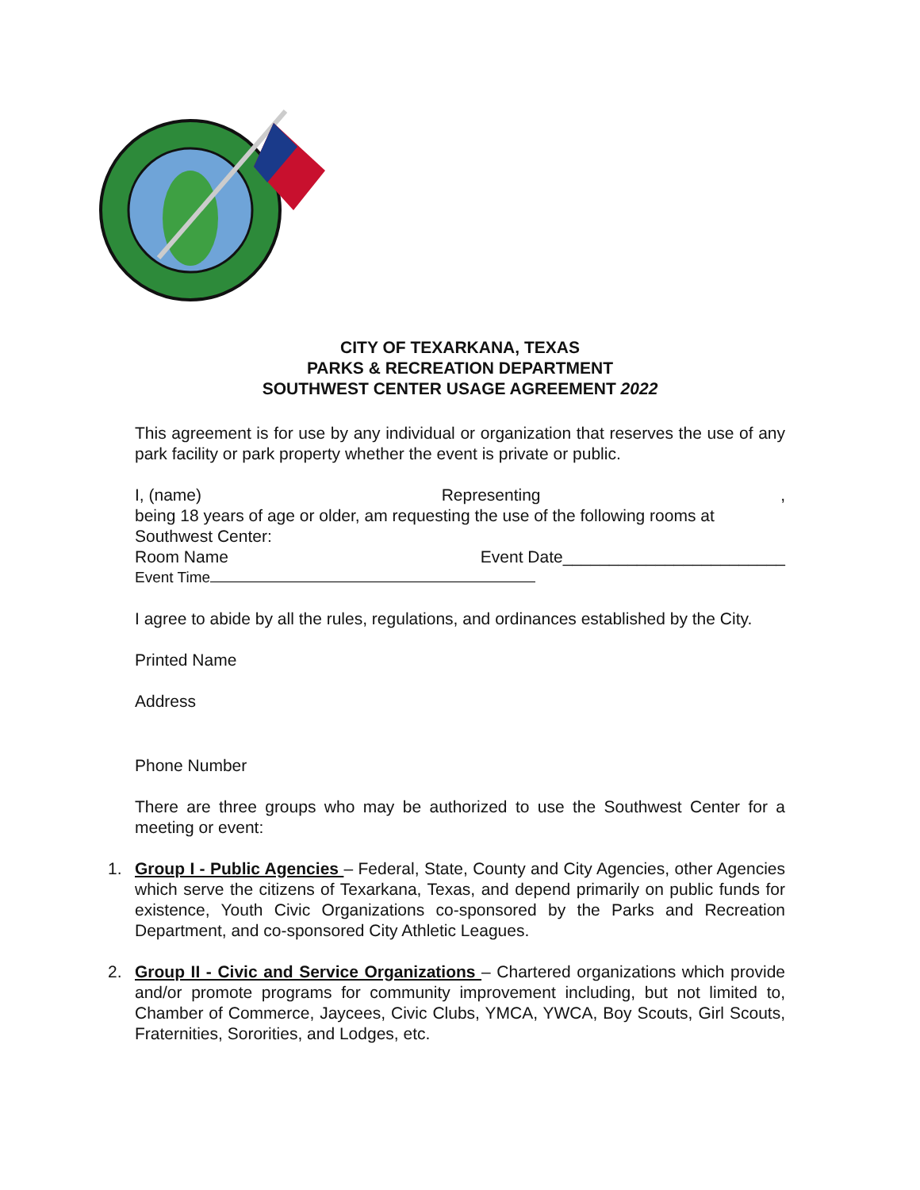CITY OF TEXARKANA, TEXAS
PARKS & RECREATION DEPARTMENT
SOUTHWEST CENTER USAGE AGREEMENT 2022
This agreement is for use by any individual or organization that reserves the use of any park facility or park property whether the event is private or public.
I, (name) Representing,
being 18 years of age or older, am requesting the use of the following rooms at Southwest Center:
Room Name Event Date________________________
Event Time
I agree to abide by all the rules, regulations, and ordinances established by the City.
Printed Name
Address
Phone Number
There are three groups who may be authorized to use the Southwest Center for a meeting or event:
1. Group I - Public Agencies – Federal, State, County and City Agencies, other Agencies which serve the citizens of Texarkana, Texas, and depend primarily on public funds for existence, Youth Civic Organizations co-sponsored by the Parks and Recreation Department, and co-sponsored City Athletic Leagues.
2. Group II - Civic and Service Organizations – Chartered organizations which provide and/or promote programs for community improvement including, but not limited to, Chamber of Commerce, Jaycees, Civic Clubs, YMCA, YWCA, Boy Scouts, Girl Scouts, Fraternities, Sororities, and Lodges, etc.